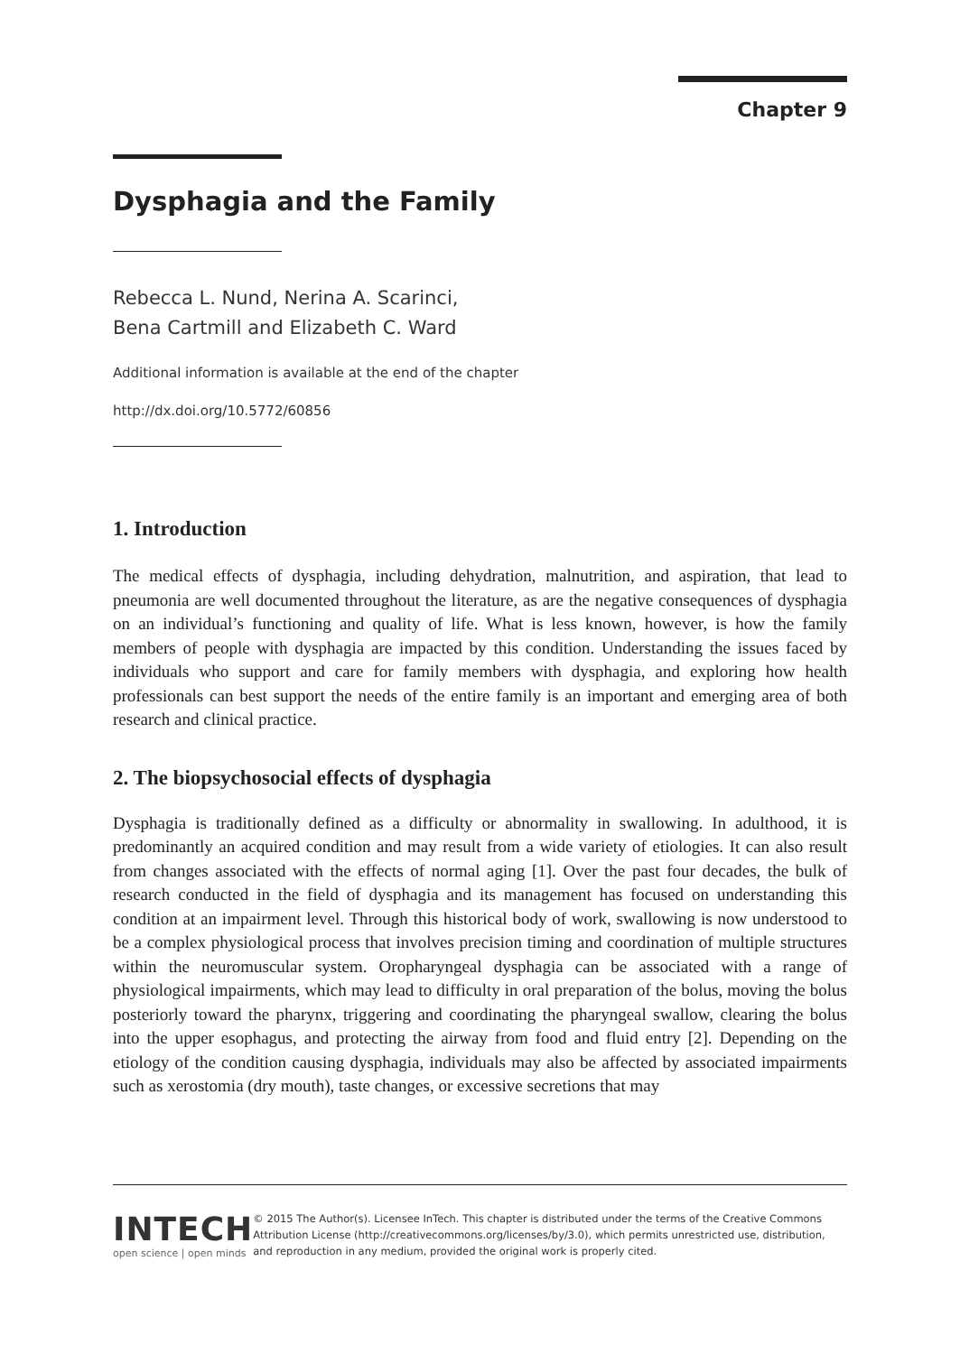Chapter 9
Dysphagia and the Family
Rebecca L. Nund, Nerina A. Scarinci,
Bena Cartmill and Elizabeth C. Ward
Additional information is available at the end of the chapter
http://dx.doi.org/10.5772/60856
1. Introduction
The medical effects of dysphagia, including dehydration, malnutrition, and aspiration, that lead to pneumonia are well documented throughout the literature, as are the negative consequences of dysphagia on an individual’s functioning and quality of life. What is less known, however, is how the family members of people with dysphagia are impacted by this condition. Understanding the issues faced by individuals who support and care for family members with dysphagia, and exploring how health professionals can best support the needs of the entire family is an important and emerging area of both research and clinical practice.
2. The biopsychosocial effects of dysphagia
Dysphagia is traditionally defined as a difficulty or abnormality in swallowing. In adulthood, it is predominantly an acquired condition and may result from a wide variety of etiologies. It can also result from changes associated with the effects of normal aging [1]. Over the past four decades, the bulk of research conducted in the field of dysphagia and its management has focused on understanding this condition at an impairment level. Through this historical body of work, swallowing is now understood to be a complex physiological process that involves precision timing and coordination of multiple structures within the neuromuscular system. Oropharyngeal dysphagia can be associated with a range of physiological impairments, which may lead to difficulty in oral preparation of the bolus, moving the bolus posteriorly toward the pharynx, triggering and coordinating the pharyngeal swallow, clearing the bolus into the upper esophagus, and protecting the airway from food and fluid entry [2]. Depending on the etiology of the condition causing dysphagia, individuals may also be affected by associated impairments such as xerostomia (dry mouth), taste changes, or excessive secretions that may
INTECH
open science | open minds
© 2015 The Author(s). Licensee InTech. This chapter is distributed under the terms of the Creative Commons Attribution License (http://creativecommons.org/licenses/by/3.0), which permits unrestricted use, distribution, and reproduction in any medium, provided the original work is properly cited.